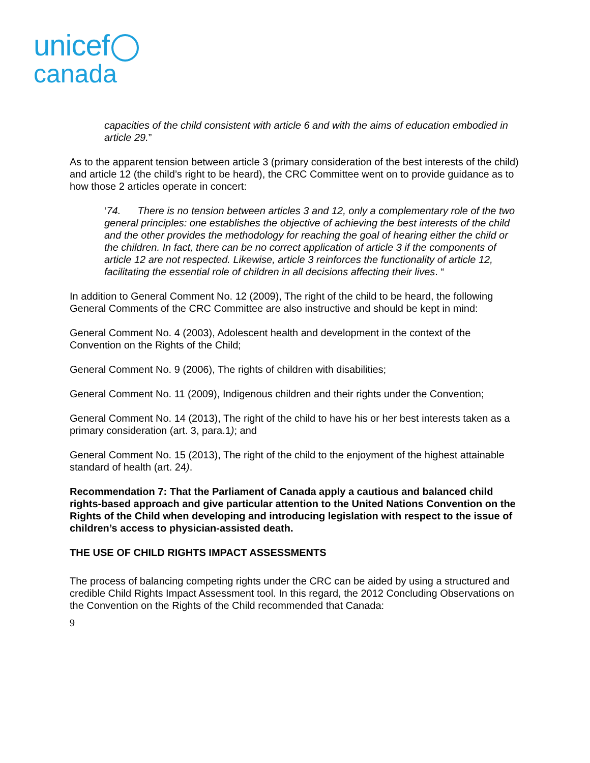unicef
canada
capacities of the child consistent with article 6 and with the aims of education embodied in article 29.”
As to the apparent tension between article 3 (primary consideration of the best interests of the child) and article 12 (the child’s right to be heard), the CRC Committee went on to provide guidance as to how those 2 articles operate in concert:
‘74. There is no tension between articles 3 and 12, only a complementary role of the two general principles: one establishes the objective of achieving the best interests of the child and the other provides the methodology for reaching the goal of hearing either the child or the children. In fact, there can be no correct application of article 3 if the components of article 12 are not respected. Likewise, article 3 reinforces the functionality of article 12, facilitating the essential role of children in all decisions affecting their lives. “
In addition to General Comment No. 12 (2009), The right of the child to be heard, the following General Comments of the CRC Committee are also instructive and should be kept in mind:
General Comment No. 4 (2003), Adolescent health and development in the context of the Convention on the Rights of the Child;
General Comment No. 9 (2006), The rights of children with disabilities;
General Comment No. 11 (2009), Indigenous children and their rights under the Convention;
General Comment No. 14 (2013), The right of the child to have his or her best interests taken as a primary consideration (art. 3, para.1); and
General Comment No. 15 (2013), The right of the child to the enjoyment of the highest attainable standard of health (art. 24).
Recommendation 7: That the Parliament of Canada apply a cautious and balanced child rights-based approach and give particular attention to the United Nations Convention on the Rights of the Child when developing and introducing legislation with respect to the issue of children’s access to physician-assisted death.
THE USE OF CHILD RIGHTS IMPACT ASSESSMENTS
The process of balancing competing rights under the CRC can be aided by using a structured and credible Child Rights Impact Assessment tool. In this regard, the 2012 Concluding Observations on the Convention on the Rights of the Child recommended that Canada:
9